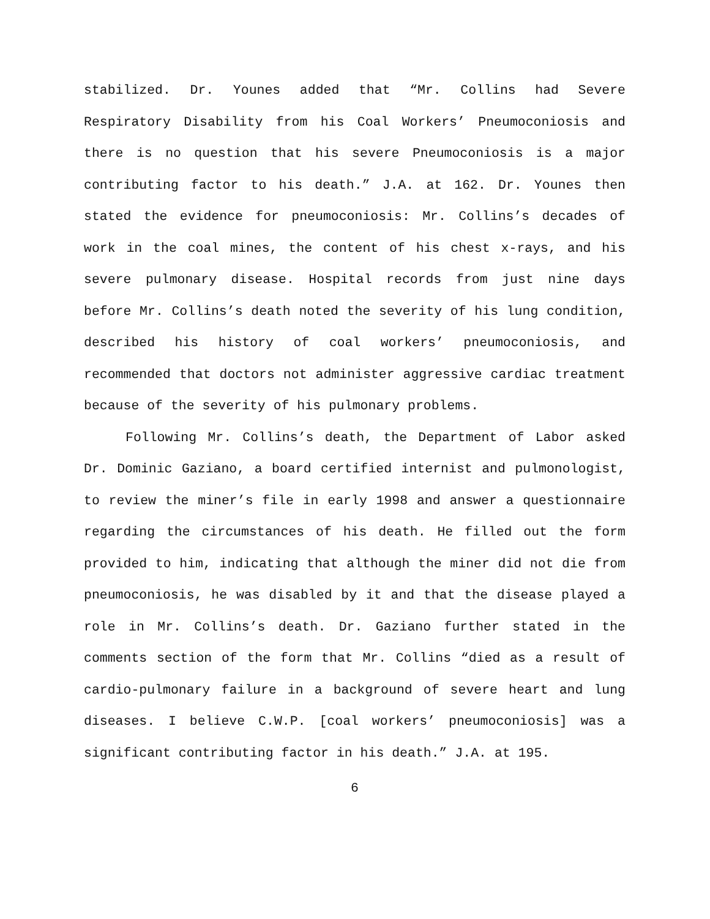stabilized. Dr. Younes added that “Mr. Collins had Severe Respiratory Disability from his Coal Workers’ Pneumoconiosis and there is no question that his severe Pneumoconiosis is a major contributing factor to his death.” J.A. at 162. Dr. Younes then stated the evidence for pneumoconiosis: Mr. Collins’s decades of work in the coal mines, the content of his chest x-rays, and his severe pulmonary disease. Hospital records from just nine days before Mr. Collins’s death noted the severity of his lung condition, described his history of coal workers’ pneumoconiosis, and recommended that doctors not administer aggressive cardiac treatment because of the severity of his pulmonary problems.
Following Mr. Collins’s death, the Department of Labor asked Dr. Dominic Gaziano, a board certified internist and pulmonologist, to review the miner’s file in early 1998 and answer a questionnaire regarding the circumstances of his death. He filled out the form provided to him, indicating that although the miner did not die from pneumoconiosis, he was disabled by it and that the disease played a role in Mr. Collins’s death. Dr. Gaziano further stated in the comments section of the form that Mr. Collins “died as a result of cardio-pulmonary failure in a background of severe heart and lung diseases. I believe C.W.P. [coal workers’ pneumoconiosis] was a significant contributing factor in his death.” J.A. at 195.
6